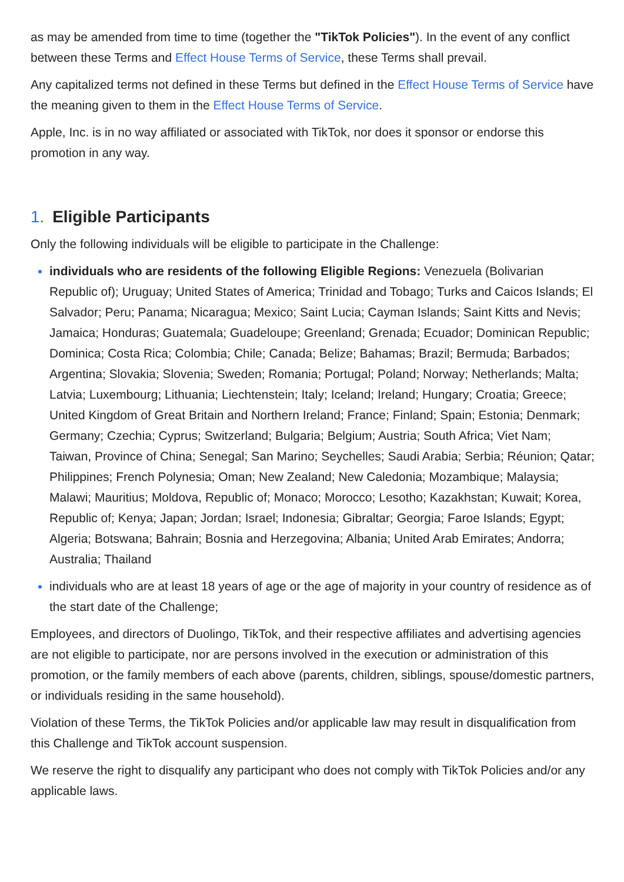as may be amended from time to time (together the "TikTok Policies"). In the event of any conflict between these Terms and Effect House Terms of Service, these Terms shall prevail.
Any capitalized terms not defined in these Terms but defined in the Effect House Terms of Service have the meaning given to them in the Effect House Terms of Service.
Apple, Inc. is in no way affiliated or associated with TikTok, nor does it sponsor or endorse this promotion in any way.
1. Eligible Participants
Only the following individuals will be eligible to participate in the Challenge:
individuals who are residents of the following Eligible Regions: Venezuela (Bolivarian Republic of); Uruguay; United States of America; Trinidad and Tobago; Turks and Caicos Islands; El Salvador; Peru; Panama; Nicaragua; Mexico; Saint Lucia; Cayman Islands; Saint Kitts and Nevis; Jamaica; Honduras; Guatemala; Guadeloupe; Greenland; Grenada; Ecuador; Dominican Republic; Dominica; Costa Rica; Colombia; Chile; Canada; Belize; Bahamas; Brazil; Bermuda; Barbados; Argentina; Slovakia; Slovenia; Sweden; Romania; Portugal; Poland; Norway; Netherlands; Malta; Latvia; Luxembourg; Lithuania; Liechtenstein; Italy; Iceland; Ireland; Hungary; Croatia; Greece; United Kingdom of Great Britain and Northern Ireland; France; Finland; Spain; Estonia; Denmark; Germany; Czechia; Cyprus; Switzerland; Bulgaria; Belgium; Austria; South Africa; Viet Nam; Taiwan, Province of China; Senegal; San Marino; Seychelles; Saudi Arabia; Serbia; Réunion; Qatar; Philippines; French Polynesia; Oman; New Zealand; New Caledonia; Mozambique; Malaysia; Malawi; Mauritius; Moldova, Republic of; Monaco; Morocco; Lesotho; Kazakhstan; Kuwait; Korea, Republic of; Kenya; Japan; Jordan; Israel; Indonesia; Gibraltar; Georgia; Faroe Islands; Egypt; Algeria; Botswana; Bahrain; Bosnia and Herzegovina; Albania; United Arab Emirates; Andorra; Australia; Thailand
individuals who are at least 18 years of age or the age of majority in your country of residence as of the start date of the Challenge;
Employees, and directors of Duolingo, TikTok, and their respective affiliates and advertising agencies are not eligible to participate, nor are persons involved in the execution or administration of this promotion, or the family members of each above (parents, children, siblings, spouse/domestic partners, or individuals residing in the same household).
Violation of these Terms, the TikTok Policies and/or applicable law may result in disqualification from this Challenge and TikTok account suspension.
We reserve the right to disqualify any participant who does not comply with TikTok Policies and/or any applicable laws.